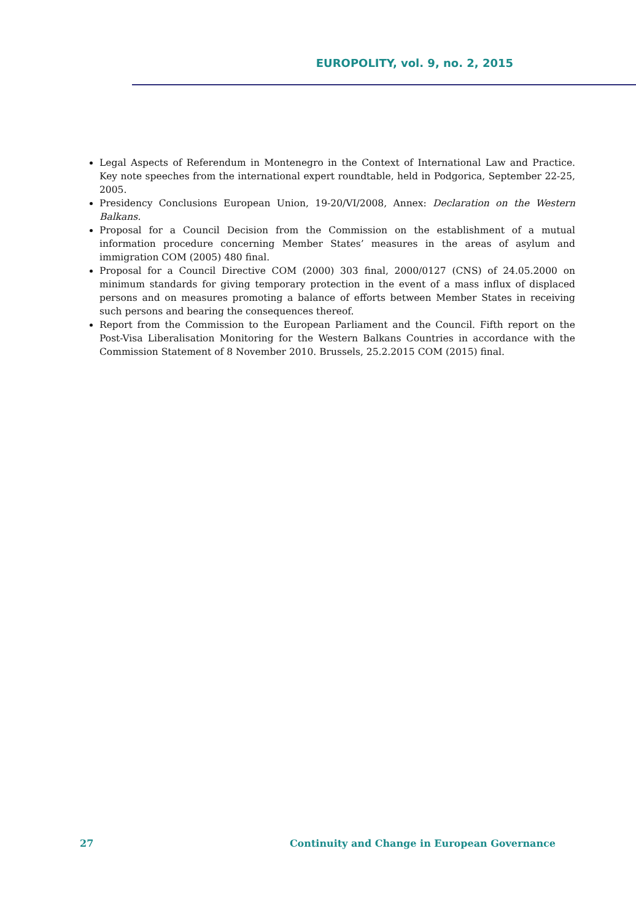EUROPOLITY, vol. 9, no. 2, 2015
Legal Aspects of Referendum in Montenegro in the Context of International Law and Practice. Key note speeches from the international expert roundtable, held in Podgorica, September 22-25, 2005.
Presidency Conclusions European Union, 19-20/VI/2008, Annex: Declaration on the Western Balkans.
Proposal for a Council Decision from the Commission on the establishment of a mutual information procedure concerning Member States’ measures in the areas of asylum and immigration COM (2005) 480 final.
Proposal for a Council Directive COM (2000) 303 final, 2000/0127 (CNS) of 24.05.2000 on minimum standards for giving temporary protection in the event of a mass influx of displaced persons and on measures promoting a balance of efforts between Member States in receiving such persons and bearing the consequences thereof.
Report from the Commission to the European Parliament and the Council. Fifth report on the Post-Visa Liberalisation Monitoring for the Western Balkans Countries in accordance with the Commission Statement of 8 November 2010. Brussels, 25.2.2015 COM (2015) final.
27 Continuity and Change in European Governance